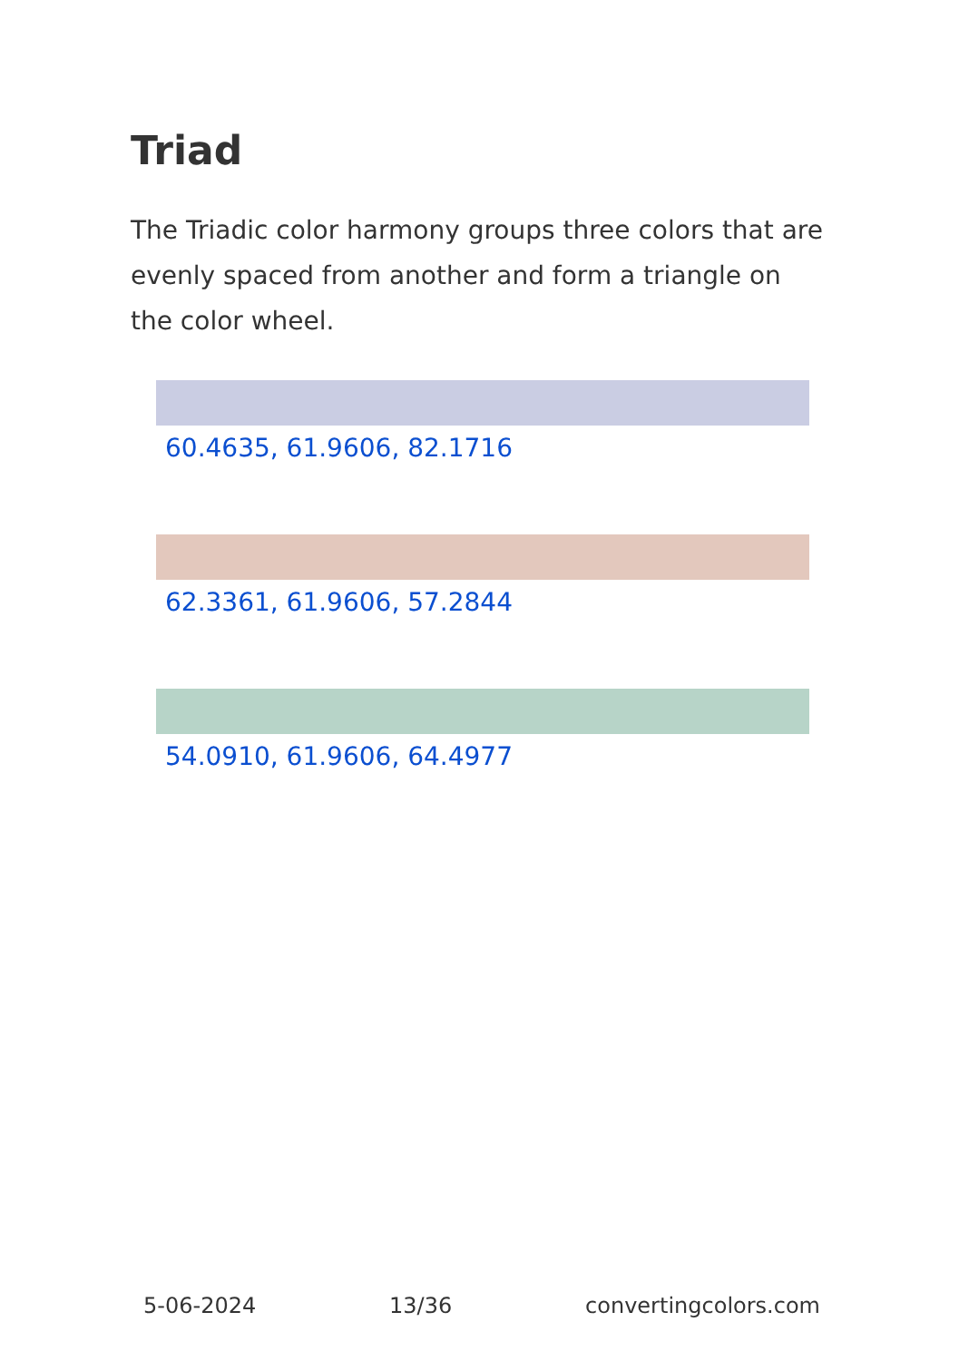Triad
The Triadic color harmony groups three colors that are evenly spaced from another and form a triangle on the color wheel.
60.4635, 61.9606, 82.1716
62.3361, 61.9606, 57.2844
54.0910, 61.9606, 64.4977
5-06-2024 13/36 convertingcolors.com